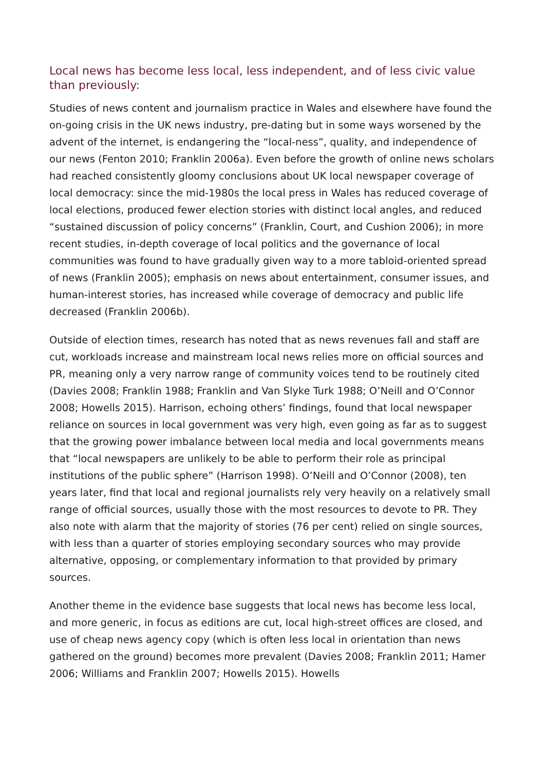Local news has become less local, less independent, and of less civic value than previously:
Studies of news content and journalism practice in Wales and elsewhere have found the on-going crisis in the UK news industry, pre-dating but in some ways worsened by the advent of the internet, is endangering the “local-ness”, quality, and independence of our news (Fenton 2010; Franklin 2006a). Even before the growth of online news scholars had reached consistently gloomy conclusions about UK local newspaper coverage of local democracy: since the mid-1980s the local press in Wales has reduced coverage of local elections, produced fewer election stories with distinct local angles, and reduced “sustained discussion of policy concerns” (Franklin, Court, and Cushion 2006); in more recent studies, in-depth coverage of local politics and the governance of local communities was found to have gradually given way to a more tabloid-oriented spread of news (Franklin 2005); emphasis on news about entertainment, consumer issues, and human-interest stories, has increased while coverage of democracy and public life decreased (Franklin 2006b).
Outside of election times, research has noted that as news revenues fall and staff are cut, workloads increase and mainstream local news relies more on official sources and PR, meaning only a very narrow range of community voices tend to be routinely cited (Davies 2008; Franklin 1988; Franklin and Van Slyke Turk 1988; O’Neill and O’Connor 2008; Howells 2015). Harrison, echoing others’ findings, found that local newspaper reliance on sources in local government was very high, even going as far as to suggest that the growing power imbalance between local media and local governments means that “local newspapers are unlikely to be able to perform their role as principal institutions of the public sphere” (Harrison 1998). O’Neill and O’Connor (2008), ten years later, find that local and regional journalists rely very heavily on a relatively small range of official sources, usually those with the most resources to devote to PR. They also note with alarm that the majority of stories (76 per cent) relied on single sources, with less than a quarter of stories employing secondary sources who may provide alternative, opposing, or complementary information to that provided by primary sources.
Another theme in the evidence base suggests that local news has become less local, and more generic, in focus as editions are cut, local high-street offices are closed, and use of cheap news agency copy (which is often less local in orientation than news gathered on the ground) becomes more prevalent (Davies 2008; Franklin 2011; Hamer 2006; Williams and Franklin 2007; Howells 2015). Howells